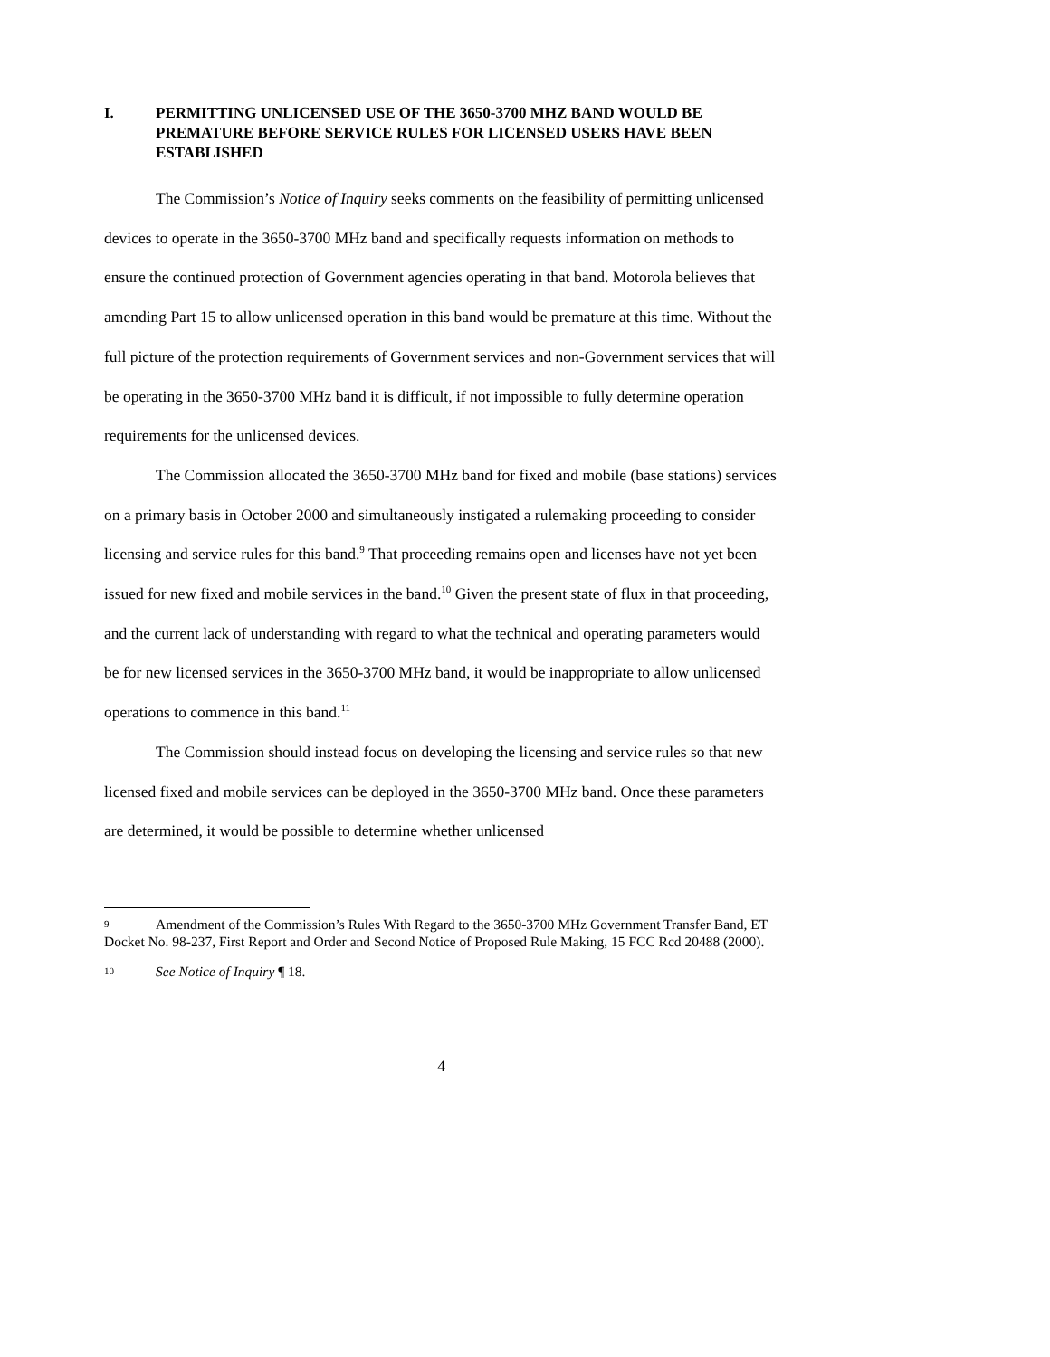I. PERMITTING UNLICENSED USE OF THE 3650-3700 MHZ BAND WOULD BE PREMATURE BEFORE SERVICE RULES FOR LICENSED USERS HAVE BEEN ESTABLISHED
The Commission’s Notice of Inquiry seeks comments on the feasibility of permitting unlicensed devices to operate in the 3650-3700 MHz band and specifically requests information on methods to ensure the continued protection of Government agencies operating in that band. Motorola believes that amending Part 15 to allow unlicensed operation in this band would be premature at this time. Without the full picture of the protection requirements of Government services and non-Government services that will be operating in the 3650-3700 MHz band it is difficult, if not impossible to fully determine operation requirements for the unlicensed devices.
The Commission allocated the 3650-3700 MHz band for fixed and mobile (base stations) services on a primary basis in October 2000 and simultaneously instigated a rulemaking proceeding to consider licensing and service rules for this band.<sup>9</sup> That proceeding remains open and licenses have not yet been issued for new fixed and mobile services in the band.<sup>10</sup> Given the present state of flux in that proceeding, and the current lack of understanding with regard to what the technical and operating parameters would be for new licensed services in the 3650-3700 MHz band, it would be inappropriate to allow unlicensed operations to commence in this band.<sup>11</sup>
The Commission should instead focus on developing the licensing and service rules so that new licensed fixed and mobile services can be deployed in the 3650-3700 MHz band. Once these parameters are determined, it would be possible to determine whether unlicensed
9 Amendment of the Commission’s Rules With Regard to the 3650-3700 MHz Government Transfer Band, ET Docket No. 98-237, First Report and Order and Second Notice of Proposed Rule Making, 15 FCC Rcd 20488 (2000).
10 See Notice of Inquiry ¶ 18.
4